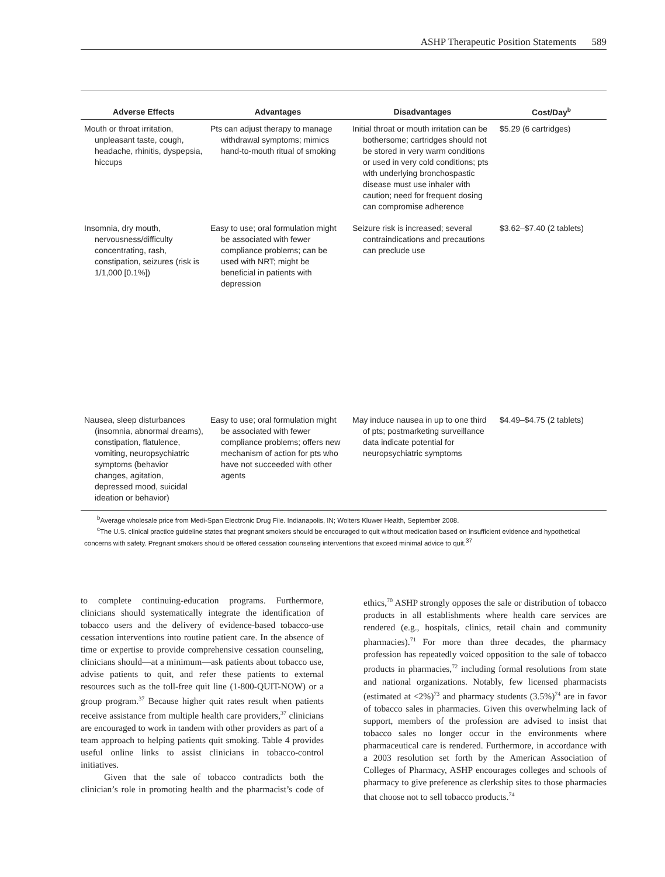ASHP Therapeutic Position Statements 589
| Adverse Effects | Advantages | Disadvantages | Cost/Day<sup>b</sup> |
| --- | --- | --- | --- |
| Mouth or throat irritation, unpleasant taste, cough, headache, rhinitis, dyspepsia, hiccups | Pts can adjust therapy to manage withdrawal symptoms; mimics hand-to-mouth ritual of smoking | Initial throat or mouth irritation can be bothersome; cartridges should not be stored in very warm conditions or used in very cold conditions; pts with underlying bronchospastic disease must use inhaler with caution; need for frequent dosing can compromise adherence | $5.29 (6 cartridges) |
| Insomnia, dry mouth, nervousness/difficulty concentrating, rash, constipation, seizures (risk is 1/1,000 [0.1%]) | Easy to use; oral formulation might be associated with fewer compliance problems; can be used with NRT; might be beneficial in patients with depression | Seizure risk is increased; several contraindications and precautions can preclude use | $3.62–$7.40 (2 tablets) |
| Nausea, sleep disturbances (insomnia, abnormal dreams), constipation, flatulence, vomiting, neuropsychiatric symptoms (behavior changes, agitation, depressed mood, suicidal ideation or behavior) | Easy to use; oral formulation might be associated with fewer compliance problems; offers new mechanism of action for pts who have not succeeded with other agents | May induce nausea in up to one third of pts; postmarketing surveillance data indicate potential for neuropsychiatric symptoms | $4.49–$4.75 (2 tablets) |
<sup>b</sup> Average wholesale price from Medi-Span Electronic Drug File. Indianapolis, IN; Wolters Kluwer Health, September 2008.
<sup>c</sup> The U.S. clinical practice guideline states that pregnant smokers should be encouraged to quit without medication based on insufficient evidence and hypothetical concerns with safety. Pregnant smokers should be offered cessation counseling interventions that exceed minimal advice to quit.<sup>37</sup>
to complete continuing-education programs. Furthermore, clinicians should systematically integrate the identification of tobacco users and the delivery of evidence-based tobacco-use cessation interventions into routine patient care. In the absence of time or expertise to provide comprehensive cessation counseling, clinicians should—at a minimum—ask patients about tobacco use, advise patients to quit, and refer these patients to external resources such as the toll-free quit line (1-800-QUIT-NOW) or a group program.<sup>37</sup> Because higher quit rates result when patients receive assistance from multiple health care providers,<sup>37</sup> clinicians are encouraged to work in tandem with other providers as part of a team approach to helping patients quit smoking. Table 4 provides useful online links to assist clinicians in tobacco-control initiatives.
Given that the sale of tobacco contradicts both the clinician’s role in promoting health and the pharmacist’s code of ethics,<sup>70</sup> ASHP strongly opposes the sale or distribution of tobacco products in all establishments where health care services are rendered (e.g., hospitals, clinics, retail chain and community pharmacies).<sup>71</sup> For more than three decades, the pharmacy profession has repeatedly voiced opposition to the sale of tobacco products in pharmacies,<sup>72</sup> including formal resolutions from state and national organizations. Notably, few licensed pharmacists (estimated at <2%)<sup>73</sup> and pharmacy students (3.5%)<sup>74</sup> are in favor of tobacco sales in pharmacies. Given this overwhelming lack of support, members of the profession are advised to insist that tobacco sales no longer occur in the environments where pharmaceutical care is rendered. Furthermore, in accordance with a 2003 resolution set forth by the American Association of Colleges of Pharmacy, ASHP encourages colleges and schools of pharmacy to give preference as clerkship sites to those pharmacies that choose not to sell tobacco products.<sup>74</sup>